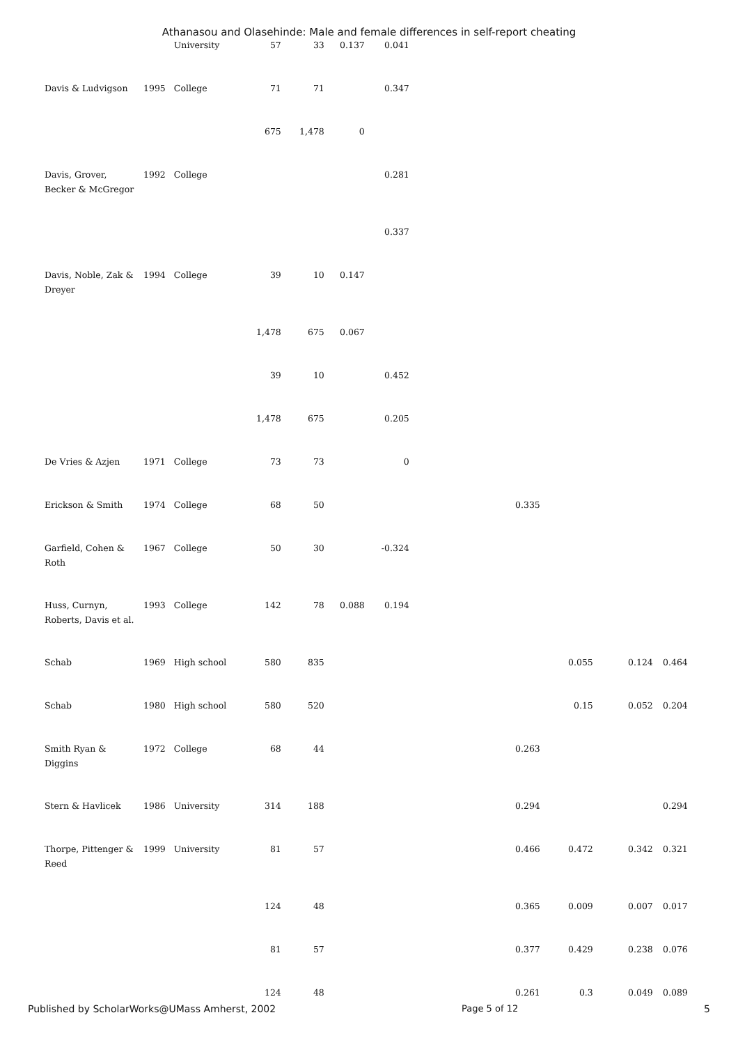Athanasou and Olasehinde: Male and female differences in self-report cheating
| | | University | 57 | 33 | 0.137 | 0.041 | | | | |
| Davis & Ludvigson | 1995 | College | 71 | 71 | | 0.347 | | | | |
| | | | 675 | 1,478 | 0 | | | | | |
| Davis, Grover, Becker & McGregor | 1992 | College | | | | 0.281 | | | | |
| | | | | | | 0.337 | | | | |
| Davis, Noble, Zak & Dreyer | 1994 | College | 39 | 10 | 0.147 | | | | | |
| | | | 1,478 | 675 | 0.067 | | | | | |
| | | | 39 | 10 | | 0.452 | | | | |
| | | | 1,478 | 675 | | 0.205 | | | | |
| De Vries & Azjen | 1971 | College | 73 | 73 | | 0 | | | | |
| Erickson & Smith | 1974 | College | 68 | 50 | | | 0.335 | | | |
| Garfield, Cohen & Roth | 1967 | College | 50 | 30 | | -0.324 | | | | |
| Huss, Curnyn, Roberts, Davis et al. | 1993 | College | 142 | 78 | 0.088 | 0.194 | | | | |
| Schab | 1969 | High school | 580 | 835 | | | | 0.055 | 0.124 | 0.464 |
| Schab | 1980 | High school | 580 | 520 | | | | 0.15 | 0.052 | 0.204 |
| Smith Ryan & Diggins | 1972 | College | 68 | 44 | | | 0.263 | | | |
| Stern & Havlicek | 1986 | University | 314 | 188 | | | 0.294 | | | 0.294 |
| Thorpe, Pittenger & Reed | 1999 | University | 81 | 57 | | | 0.466 | 0.472 | 0.342 | 0.321 |
| | | | 124 | 48 | | | 0.365 | 0.009 | 0.007 | 0.017 |
| | | | 81 | 57 | | | 0.377 | 0.429 | 0.238 | 0.076 |
| | | | 124 | 48 | | | 0.261 | 0.3 | 0.049 | 0.089 |
Published by ScholarWorks@UMass Amherst, 2002 Page 5 of 12 5